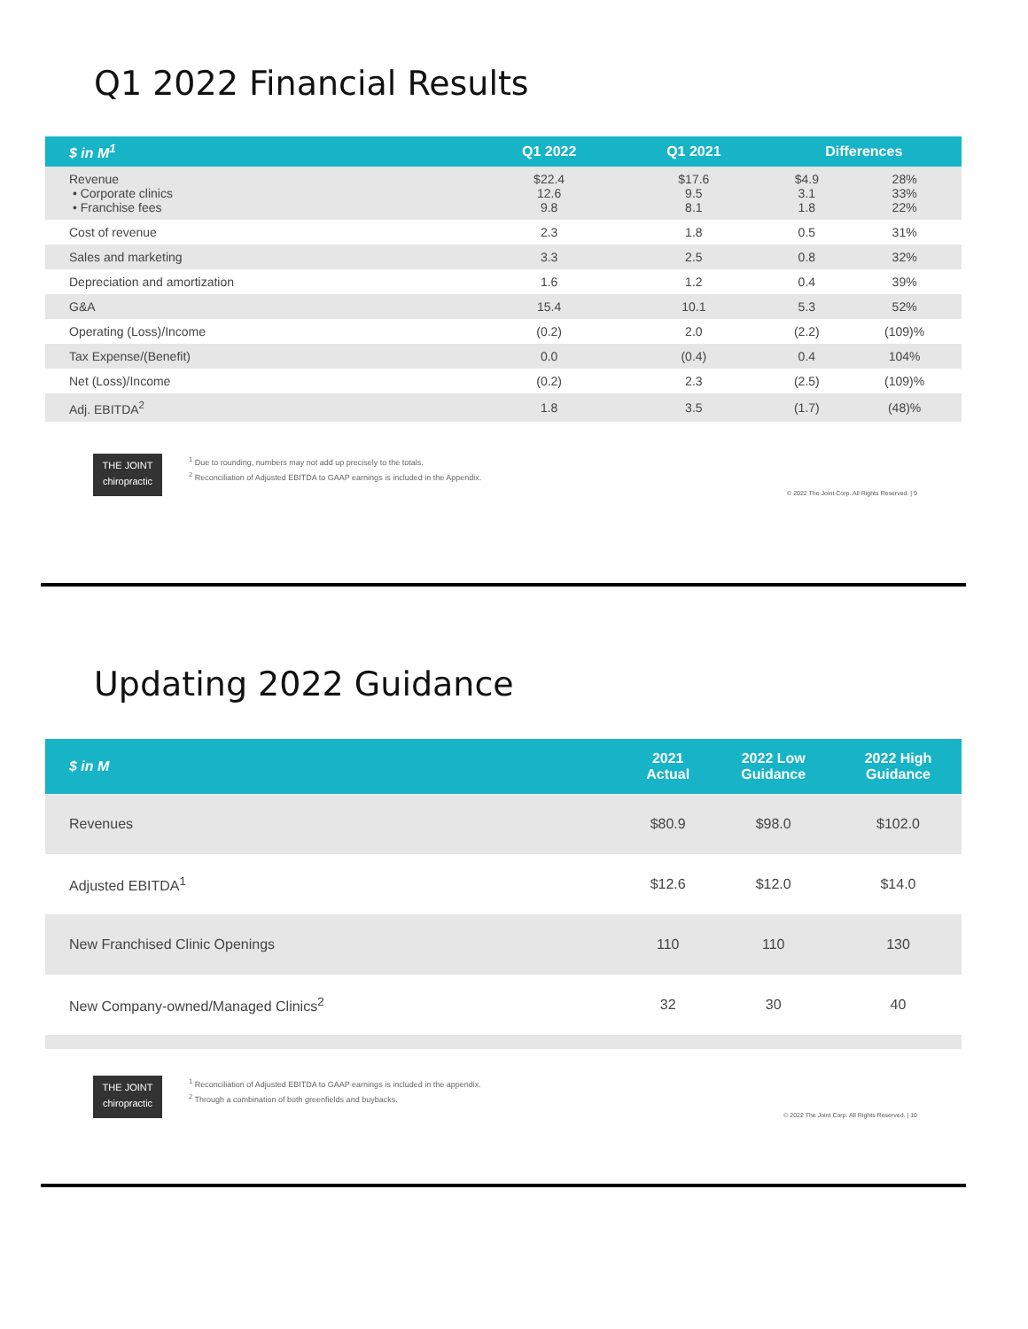Q1 2022 Financial Results
| $ in M<sup>1</sup> | Q1 2022 | Q1 2021 | Differences | |
| --- | --- | --- | --- | --- |
| Revenue • Corporate clinics • Franchise fees | $22.4 12.6 9.8 | $17.6 9.5 8.1 | $4.9 3.1 1.8 | 28% 33% 22% |
| Cost of revenue | 2.3 | 1.8 | 0.5 | 31% |
| Sales and marketing | 3.3 | 2.5 | 0.8 | 32% |
| Depreciation and amortization | 1.6 | 1.2 | 0.4 | 39% |
| G&A | 15.4 | 10.1 | 5.3 | 52% |
| Operating (Loss)/Income | (0.2) | 2.0 | (2.2) | (109)% |
| Tax Expense/(Benefit) | 0.0 | (0.4) | 0.4 | 104% |
| Net (Loss)/Income | (0.2) | 2.3 | (2.5) | (109)% |
| Adj. EBITDA<sup>2</sup> | 1.8 | 3.5 | (1.7) | (48)% |
THE JOINT
chiropractic
<sup>1</sup> Due to rounding, numbers may not add up precisely to the totals.
<sup>2</sup> Reconciliation of Adjusted EBITDA to GAAP earnings is included in the Appendix.
© 2022 The Joint Corp. All Rights Reserved. | 9
Updating 2022 Guidance
| $ in M | 2021 Actual | 2022 Low Guidance | 2022 High Guidance |
| --- | --- | --- | --- |
| Revenues | $80.9 | $98.0 | $102.0 |
| Adjusted EBITDA<sup>1</sup> | $12.6 | $12.0 | $14.0 |
| New Franchised Clinic Openings | 110 | 110 | 130 |
| New Company-owned/Managed Clinics<sup>2</sup> | 32 | 30 | 40 |
THE JOINT
chiropractic
<sup>1</sup> Reconciliation of Adjusted EBITDA to GAAP earnings is included in the appendix.
<sup>2</sup> Through a combination of both greenfields and buybacks.
© 2022 The Joint Corp. All Rights Reserved. | 10